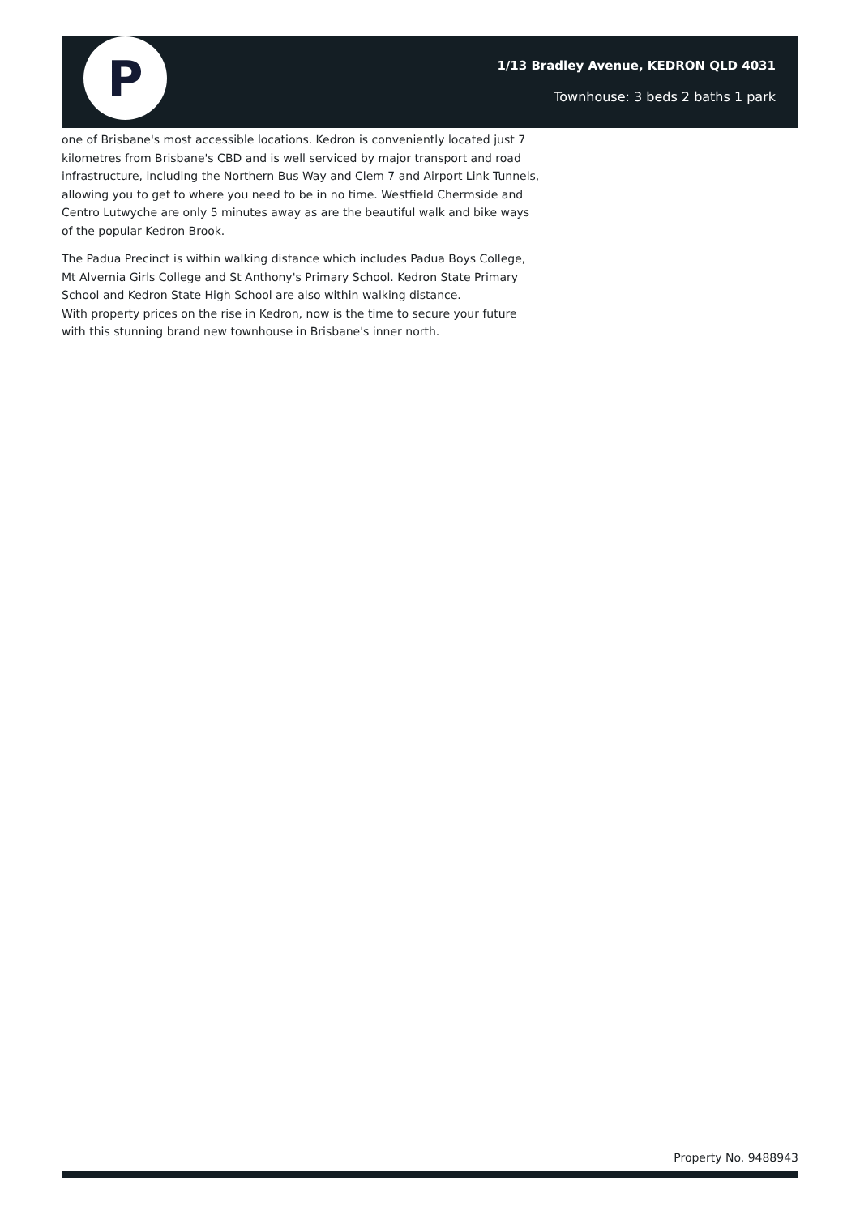P
1/13 Bradley Avenue, KEDRON QLD 4031
Townhouse: 3 beds 2 baths 1 park
one of Brisbane's most accessible locations. Kedron is conveniently located just 7 kilometres from Brisbane's CBD and is well serviced by major transport and road infrastructure, including the Northern Bus Way and Clem 7 and Airport Link Tunnels, allowing you to get to where you need to be in no time. Westfield Chermside and Centro Lutwyche are only 5 minutes away as are the beautiful walk and bike ways of the popular Kedron Brook.
The Padua Precinct is within walking distance which includes Padua Boys College, Mt Alvernia Girls College and St Anthony's Primary School. Kedron State Primary School and Kedron State High School are also within walking distance.
With property prices on the rise in Kedron, now is the time to secure your future with this stunning brand new townhouse in Brisbane's inner north.
Property No. 9488943